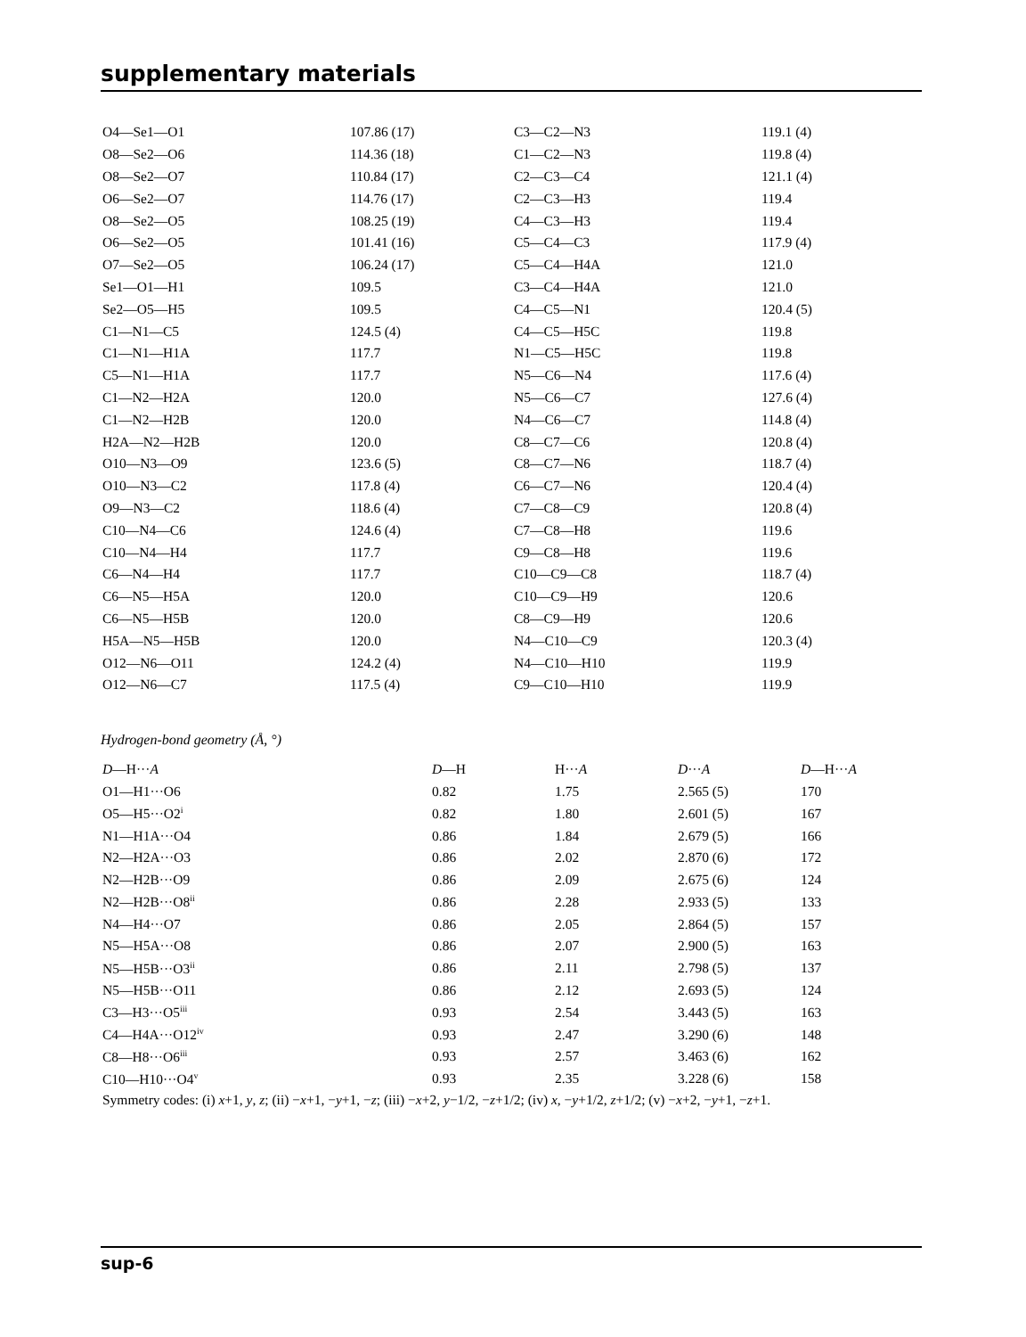supplementary materials
| O4—Se1—O1 | 107.86 (17) | C3—C2—N3 | 119.1 (4) |
| O8—Se2—O6 | 114.36 (18) | C1—C2—N3 | 119.8 (4) |
| O8—Se2—O7 | 110.84 (17) | C2—C3—C4 | 121.1 (4) |
| O6—Se2—O7 | 114.76 (17) | C2—C3—H3 | 119.4 |
| O8—Se2—O5 | 108.25 (19) | C4—C3—H3 | 119.4 |
| O6—Se2—O5 | 101.41 (16) | C5—C4—C3 | 117.9 (4) |
| O7—Se2—O5 | 106.24 (17) | C5—C4—H4A | 121.0 |
| Se1—O1—H1 | 109.5 | C3—C4—H4A | 121.0 |
| Se2—O5—H5 | 109.5 | C4—C5—N1 | 120.4 (5) |
| C1—N1—C5 | 124.5 (4) | C4—C5—H5C | 119.8 |
| C1—N1—H1A | 117.7 | N1—C5—H5C | 119.8 |
| C5—N1—H1A | 117.7 | N5—C6—N4 | 117.6 (4) |
| C1—N2—H2A | 120.0 | N5—C6—C7 | 127.6 (4) |
| C1—N2—H2B | 120.0 | N4—C6—C7 | 114.8 (4) |
| H2A—N2—H2B | 120.0 | C8—C7—C6 | 120.8 (4) |
| O10—N3—O9 | 123.6 (5) | C8—C7—N6 | 118.7 (4) |
| O10—N3—C2 | 117.8 (4) | C6—C7—N6 | 120.4 (4) |
| O9—N3—C2 | 118.6 (4) | C7—C8—C9 | 120.8 (4) |
| C10—N4—C6 | 124.6 (4) | C7—C8—H8 | 119.6 |
| C10—N4—H4 | 117.7 | C9—C8—H8 | 119.6 |
| C6—N4—H4 | 117.7 | C10—C9—C8 | 118.7 (4) |
| C6—N5—H5A | 120.0 | C10—C9—H9 | 120.6 |
| C6—N5—H5B | 120.0 | C8—C9—H9 | 120.6 |
| H5A—N5—H5B | 120.0 | N4—C10—C9 | 120.3 (4) |
| O12—N6—O11 | 124.2 (4) | N4—C10—H10 | 119.9 |
| O12—N6—C7 | 117.5 (4) | C9—C10—H10 | 119.9 |
Hydrogen-bond geometry (Å, °)
| D —H··· A | D —H | H··· A | D ··· A | D —H··· A |
| --- | --- | --- | --- | --- |
| O1—H1···O6 | 0.82 | 1.75 | 2.565 (5) | 170 |
| O5—H5···O2<sup>i</sup> | 0.82 | 1.80 | 2.601 (5) | 167 |
| N1—H1A···O4 | 0.86 | 1.84 | 2.679 (5) | 166 |
| N2—H2A···O3 | 0.86 | 2.02 | 2.870 (6) | 172 |
| N2—H2B···O9 | 0.86 | 2.09 | 2.675 (6) | 124 |
| N2—H2B···O8<sup>ii</sup> | 0.86 | 2.28 | 2.933 (5) | 133 |
| N4—H4···O7 | 0.86 | 2.05 | 2.864 (5) | 157 |
| N5—H5A···O8 | 0.86 | 2.07 | 2.900 (5) | 163 |
| N5—H5B···O3<sup>ii</sup> | 0.86 | 2.11 | 2.798 (5) | 137 |
| N5—H5B···O11 | 0.86 | 2.12 | 2.693 (5) | 124 |
| C3—H3···O5<sup>iii</sup> | 0.93 | 2.54 | 3.443 (5) | 163 |
| C4—H4A···O12<sup>iv</sup> | 0.93 | 2.47 | 3.290 (6) | 148 |
| C8—H8···O6<sup>iii</sup> | 0.93 | 2.57 | 3.463 (6) | 162 |
| C10—H10···O4<sup>v</sup> | 0.93 | 2.35 | 3.228 (6) | 158 |
Symmetry codes: (i) x+1, y, z; (ii) −x+1, −y+1, −z; (iii) −x+2, y−1/2, −z+1/2; (iv) x, −y+1/2, z+1/2; (v) −x+2, −y+1, −z+1.
sup-6